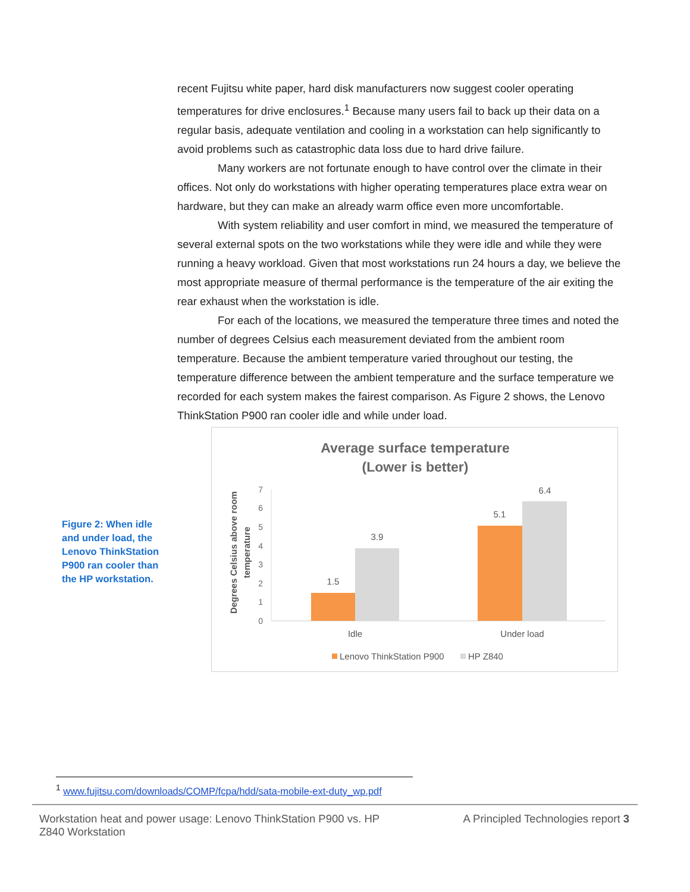recent Fujitsu white paper, hard disk manufacturers now suggest cooler operating temperatures for drive enclosures.<sup>1</sup> Because many users fail to back up their data on a regular basis, adequate ventilation and cooling in a workstation can help significantly to avoid problems such as catastrophic data loss due to hard drive failure.
Many workers are not fortunate enough to have control over the climate in their offices. Not only do workstations with higher operating temperatures place extra wear on hardware, but they can make an already warm office even more uncomfortable.
With system reliability and user comfort in mind, we measured the temperature of several external spots on the two workstations while they were idle and while they were running a heavy workload. Given that most workstations run 24 hours a day, we believe the most appropriate measure of thermal performance is the temperature of the air exiting the rear exhaust when the workstation is idle.
For each of the locations, we measured the temperature three times and noted the number of degrees Celsius each measurement deviated from the ambient room temperature. Because the ambient temperature varied throughout our testing, the temperature difference between the ambient temperature and the surface temperature we recorded for each system makes the fairest comparison. As Figure 2 shows, the Lenovo ThinkStation P900 ran cooler idle and while under load.
Figure 2: When idle and under load, the Lenovo ThinkStation P900 ran cooler than the HP workstation.
Average surface temperature
(Lower is better)
Degrees Celsius above room
temperature
0
1
2
3
4
5
6
7
1.5
3.9
5.1
6.4
Idle
Under load
Lenovo ThinkStation P900
HP Z840
<sup>1</sup> www.fujitsu.com/downloads/COMP/fcpa/hdd/sata-mobile-ext-duty_wp.pdf
Workstation heat and power usage: Lenovo ThinkStation P900 vs. HP Z840 Workstation
A Principled Technologies report 3